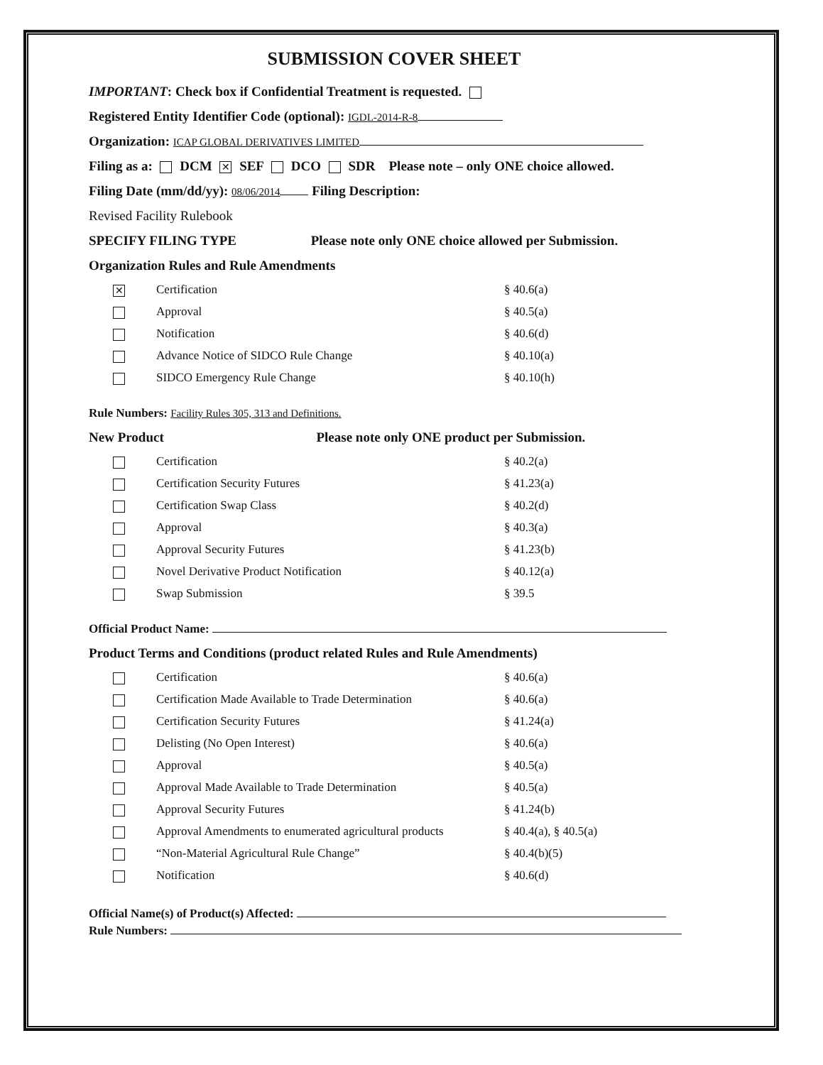SUBMISSION COVER SHEET
IMPORTANT: Check box if Confidential Treatment is requested.
Registered Entity Identifier Code (optional): IGDL-2014-R-8
Organization: ICAP GLOBAL DERIVATIVES LIMITED
Filing as a: DCM ✕ SEF DCO SDR Please note – only ONE choice allowed.
Filing Date (mm/dd/yy): 08/06/2014 Filing Description:
Revised Facility Rulebook
SPECIFY FILING TYPE Please note only ONE choice allowed per Submission.
Organization Rules and Rule Amendments
✕ Certification § 40.6(a)
Approval § 40.5(a)
Notification § 40.6(d)
Advance Notice of SIDCO Rule Change § 40.10(a)
SIDCO Emergency Rule Change § 40.10(h)
Rule Numbers: Facility Rules 305, 313 and Definitions.
New Product Please note only ONE product per Submission.
Certification § 40.2(a)
Certification Security Futures § 41.23(a)
Certification Swap Class § 40.2(d)
Approval § 40.3(a)
Approval Security Futures § 41.23(b)
Novel Derivative Product Notification § 40.12(a)
Swap Submission § 39.5
Official Product Name:
Product Terms and Conditions (product related Rules and Rule Amendments)
Certification § 40.6(a)
Certification Made Available to Trade Determination § 40.6(a)
Certification Security Futures § 41.24(a)
Delisting (No Open Interest) § 40.6(a)
Approval § 40.5(a)
Approval Made Available to Trade Determination § 40.5(a)
Approval Security Futures § 41.24(b)
Approval Amendments to enumerated agricultural products § 40.4(a), § 40.5(a)
“Non-Material Agricultural Rule Change” § 40.4(b)(5)
Notification § 40.6(d)
Official Name(s) of Product(s) Affected:
Rule Numbers: